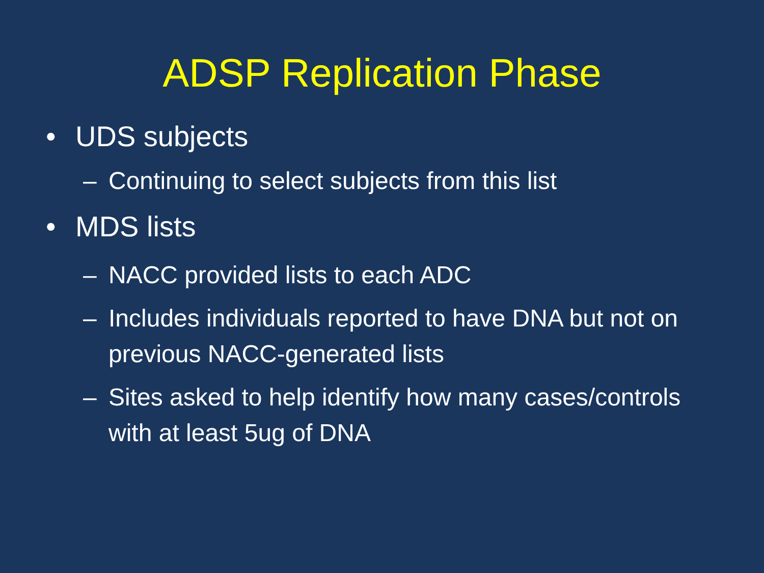ADSP Replication Phase
• UDS subjects
– Continuing to select subjects from this list
• MDS lists
– NACC provided lists to each ADC
– Includes individuals reported to have DNA but not on previous NACC-generated lists
– Sites asked to help identify how many cases/controls with at least 5ug of DNA